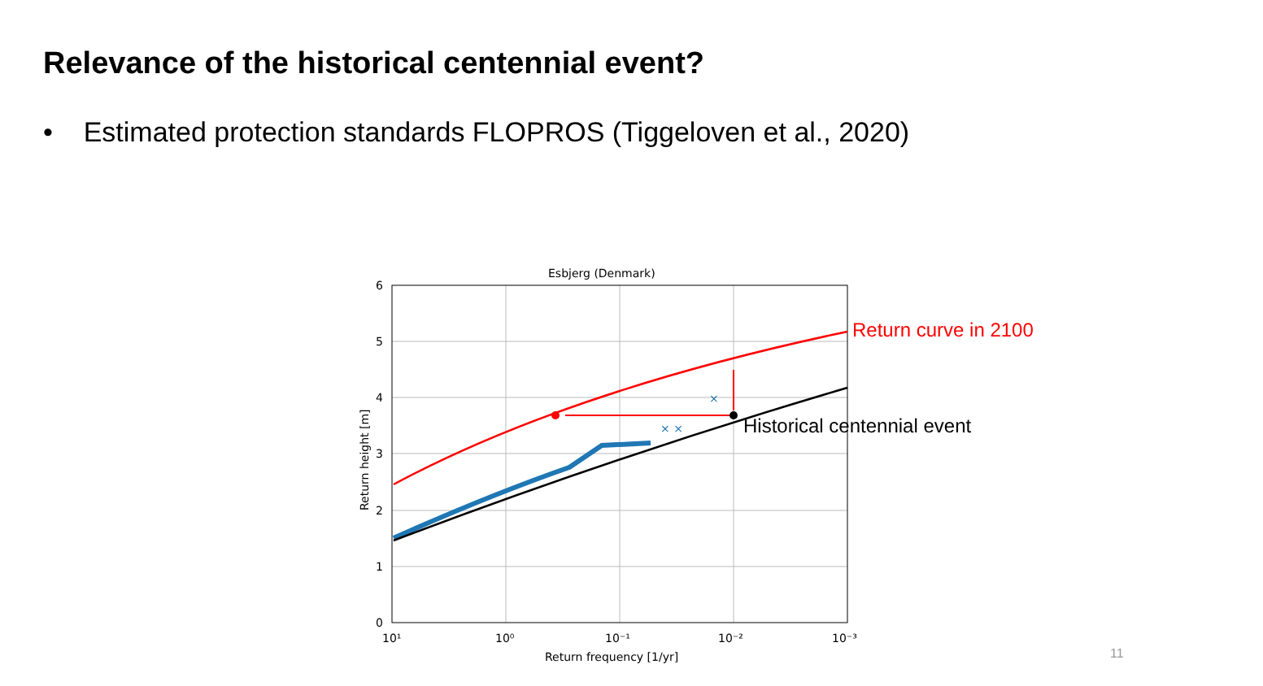Relevance of the historical centennial event?
• Estimated protection standards FLOPROS (Tiggeloven et al., 2020)
× ×
×
Esbjerg (Denmark)
6
5
4
3
2
1
0
10¹
10⁰
10⁻¹
10⁻²
10⁻³
Return frequency [1/yr]
Return height [m]
Return curve in 2100
Historical centennial event
11